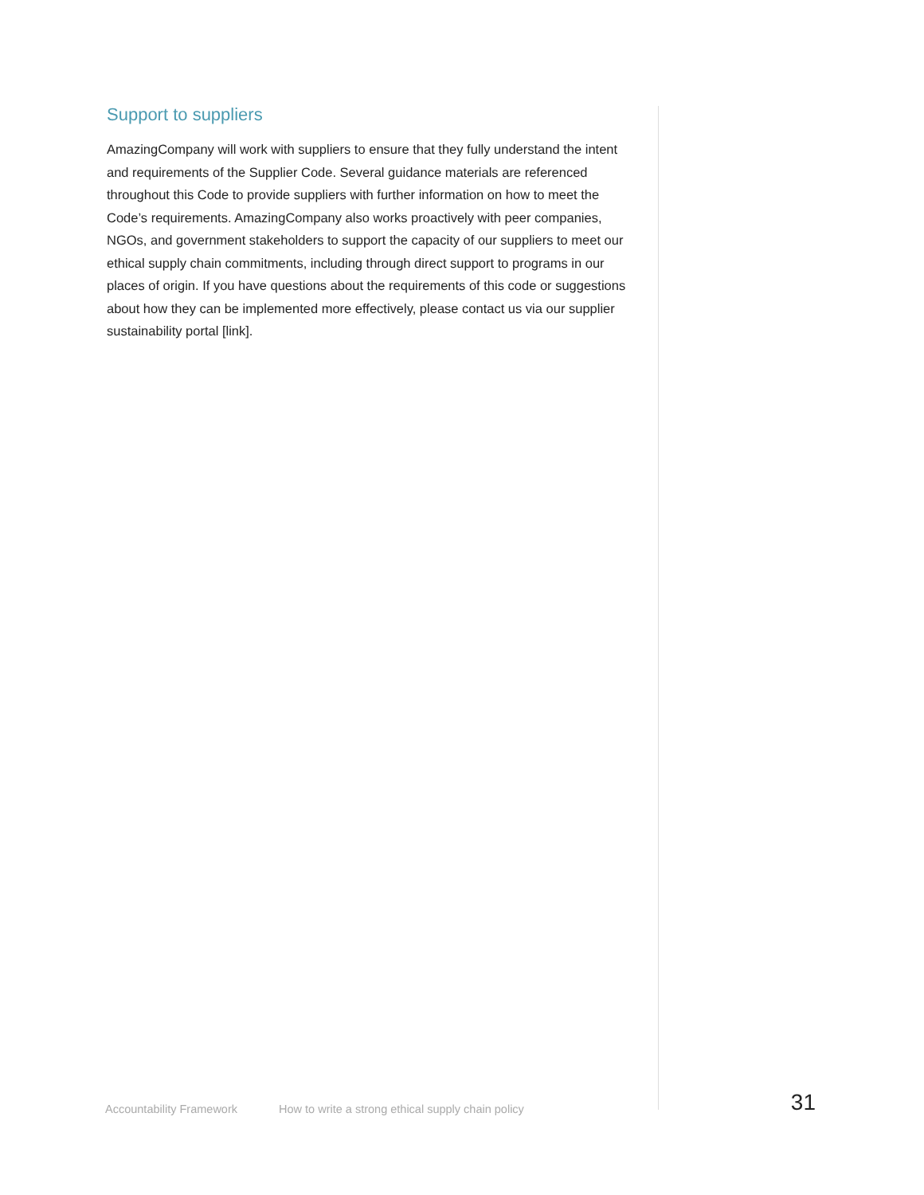Support to suppliers
AmazingCompany will work with suppliers to ensure that they fully understand the intent and requirements of the Supplier Code. Several guidance materials are referenced throughout this Code to provide suppliers with further information on how to meet the Code’s requirements. AmazingCompany also works proactively with peer companies, NGOs, and government stakeholders to support the capacity of our suppliers to meet our ethical supply chain commitments, including through direct support to programs in our places of origin. If you have questions about the requirements of this code or suggestions about how they can be implemented more effectively, please contact us via our supplier sustainability portal [link].
Accountability Framework How to write a strong ethical supply chain policy
31